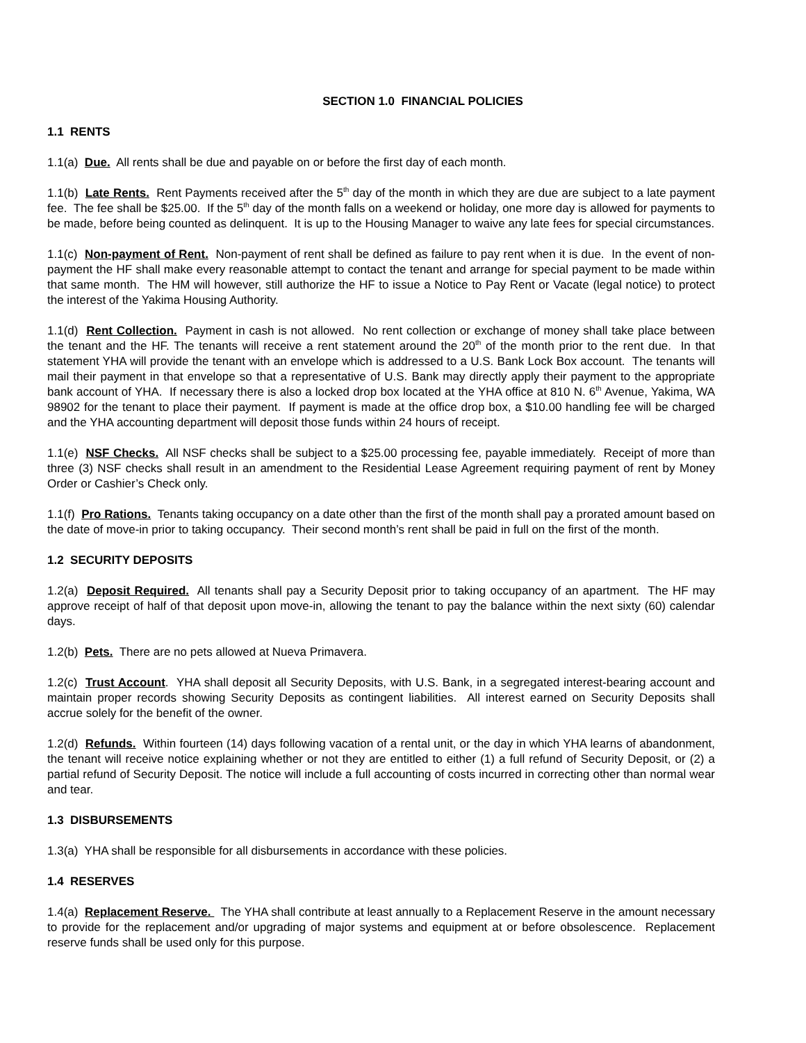SECTION 1.0 FINANCIAL POLICIES
1.1 RENTS
1.1(a) Due. All rents shall be due and payable on or before the first day of each month.
1.1(b) Late Rents. Rent Payments received after the 5<sup>th</sup> day of the month in which they are due are subject to a late payment fee. The fee shall be $25.00. If the 5<sup>th</sup> day of the month falls on a weekend or holiday, one more day is allowed for payments to be made, before being counted as delinquent. It is up to the Housing Manager to waive any late fees for special circumstances.
1.1(c) Non-payment of Rent. Non-payment of rent shall be defined as failure to pay rent when it is due. In the event of non-payment the HF shall make every reasonable attempt to contact the tenant and arrange for special payment to be made within that same month. The HM will however, still authorize the HF to issue a Notice to Pay Rent or Vacate (legal notice) to protect the interest of the Yakima Housing Authority.
1.1(d) Rent Collection. Payment in cash is not allowed. No rent collection or exchange of money shall take place between the tenant and the HF. The tenants will receive a rent statement around the 20<sup>th</sup> of the month prior to the rent due. In that statement YHA will provide the tenant with an envelope which is addressed to a U.S. Bank Lock Box account. The tenants will mail their payment in that envelope so that a representative of U.S. Bank may directly apply their payment to the appropriate bank account of YHA. If necessary there is also a locked drop box located at the YHA office at 810 N. 6<sup>th</sup> Avenue, Yakima, WA 98902 for the tenant to place their payment. If payment is made at the office drop box, a $10.00 handling fee will be charged and the YHA accounting department will deposit those funds within 24 hours of receipt.
1.1(e) NSF Checks. All NSF checks shall be subject to a $25.00 processing fee, payable immediately. Receipt of more than three (3) NSF checks shall result in an amendment to the Residential Lease Agreement requiring payment of rent by Money Order or Cashier’s Check only.
1.1(f) Pro Rations. Tenants taking occupancy on a date other than the first of the month shall pay a prorated amount based on the date of move-in prior to taking occupancy. Their second month’s rent shall be paid in full on the first of the month.
1.2 SECURITY DEPOSITS
1.2(a) Deposit Required. All tenants shall pay a Security Deposit prior to taking occupancy of an apartment. The HF may approve receipt of half of that deposit upon move-in, allowing the tenant to pay the balance within the next sixty (60) calendar days.
1.2(b) Pets. There are no pets allowed at Nueva Primavera.
1.2(c) Trust Account. YHA shall deposit all Security Deposits, with U.S. Bank, in a segregated interest-bearing account and maintain proper records showing Security Deposits as contingent liabilities. All interest earned on Security Deposits shall accrue solely for the benefit of the owner.
1.2(d) Refunds. Within fourteen (14) days following vacation of a rental unit, or the day in which YHA learns of abandonment, the tenant will receive notice explaining whether or not they are entitled to either (1) a full refund of Security Deposit, or (2) a partial refund of Security Deposit. The notice will include a full accounting of costs incurred in correcting other than normal wear and tear.
1.3 DISBURSEMENTS
1.3(a) YHA shall be responsible for all disbursements in accordance with these policies.
1.4 RESERVES
1.4(a) Replacement Reserve. The YHA shall contribute at least annually to a Replacement Reserve in the amount necessary to provide for the replacement and/or upgrading of major systems and equipment at or before obsolescence. Replacement reserve funds shall be used only for this purpose.